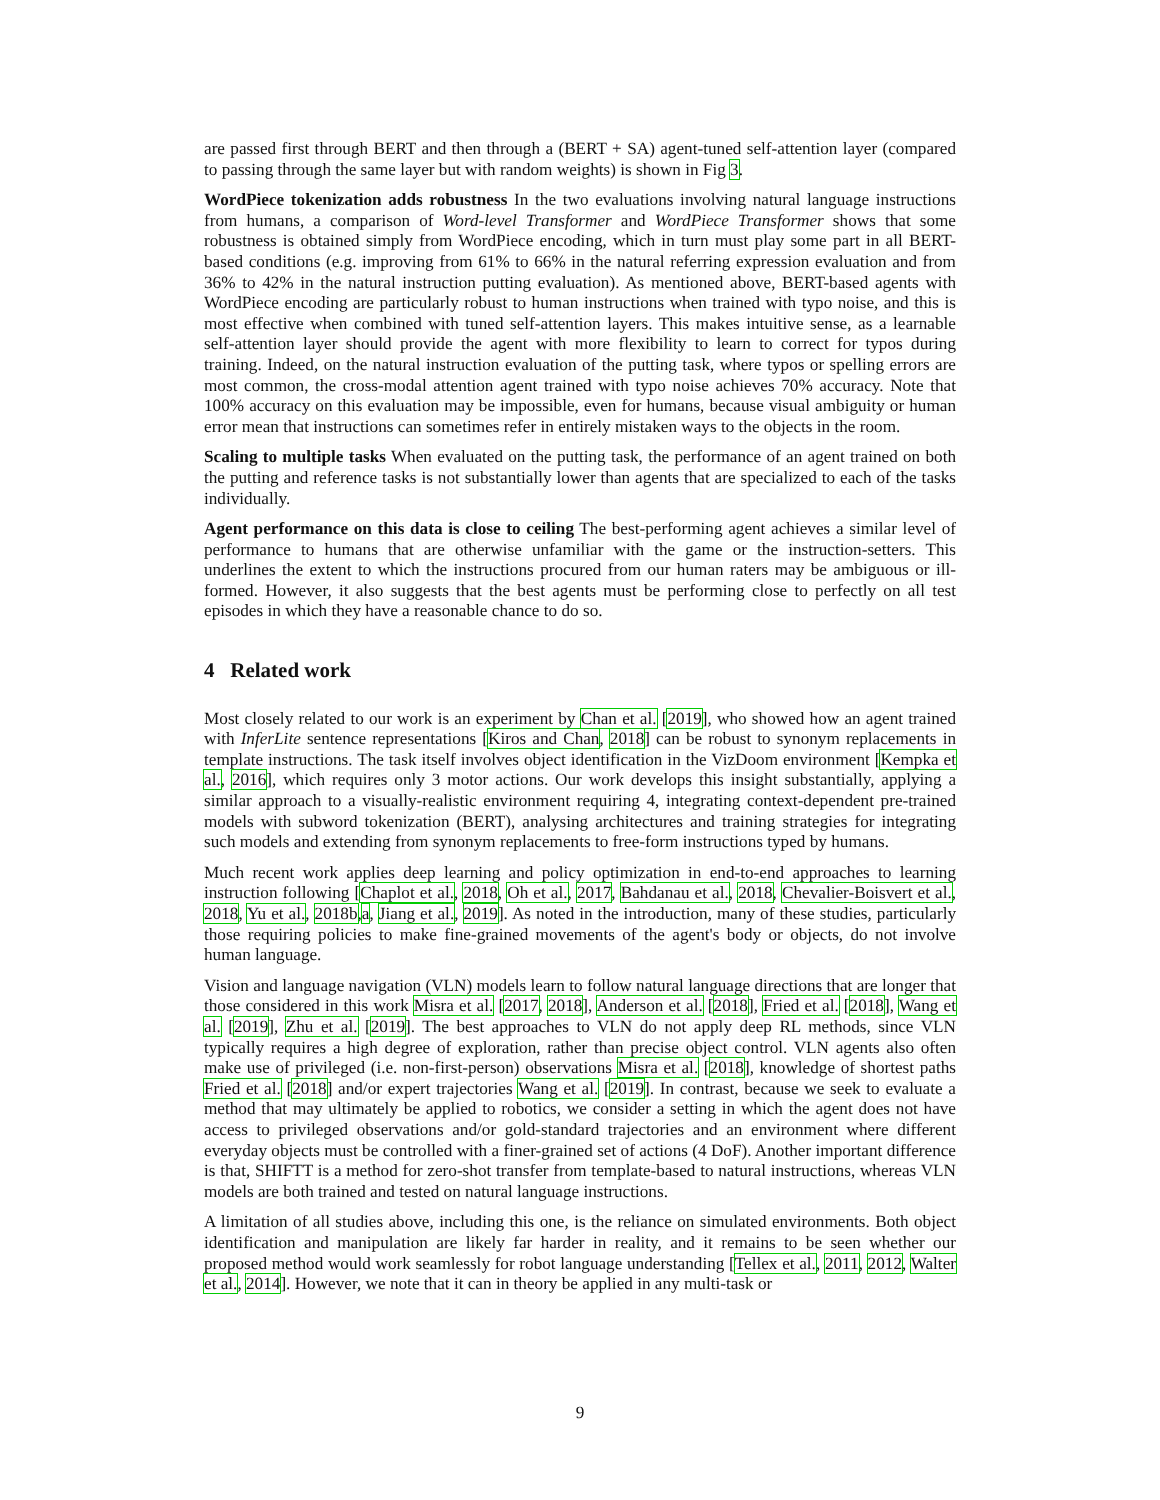are passed first through BERT and then through a (BERT + SA) agent-tuned self-attention layer (compared to passing through the same layer but with random weights) is shown in Fig 3.
WordPiece tokenization adds robustness In the two evaluations involving natural language instructions from humans, a comparison of Word-level Transformer and WordPiece Transformer shows that some robustness is obtained simply from WordPiece encoding, which in turn must play some part in all BERT-based conditions (e.g. improving from 61% to 66% in the natural referring expression evaluation and from 36% to 42% in the natural instruction putting evaluation). As mentioned above, BERT-based agents with WordPiece encoding are particularly robust to human instructions when trained with typo noise, and this is most effective when combined with tuned self-attention layers. This makes intuitive sense, as a learnable self-attention layer should provide the agent with more flexibility to learn to correct for typos during training. Indeed, on the natural instruction evaluation of the putting task, where typos or spelling errors are most common, the cross-modal attention agent trained with typo noise achieves 70% accuracy. Note that 100% accuracy on this evaluation may be impossible, even for humans, because visual ambiguity or human error mean that instructions can sometimes refer in entirely mistaken ways to the objects in the room.
Scaling to multiple tasks When evaluated on the putting task, the performance of an agent trained on both the putting and reference tasks is not substantially lower than agents that are specialized to each of the tasks individually.
Agent performance on this data is close to ceiling The best-performing agent achieves a similar level of performance to humans that are otherwise unfamiliar with the game or the instruction-setters. This underlines the extent to which the instructions procured from our human raters may be ambiguous or ill-formed. However, it also suggests that the best agents must be performing close to perfectly on all test episodes in which they have a reasonable chance to do so.
4 Related work
Most closely related to our work is an experiment by Chan et al. [2019], who showed how an agent trained with InferLite sentence representations [Kiros and Chan, 2018] can be robust to synonym replacements in template instructions. The task itself involves object identification in the VizDoom environment [Kempka et al., 2016], which requires only 3 motor actions. Our work develops this insight substantially, applying a similar approach to a visually-realistic environment requiring 4, integrating context-dependent pre-trained models with subword tokenization (BERT), analysing architectures and training strategies for integrating such models and extending from synonym replacements to free-form instructions typed by humans.
Much recent work applies deep learning and policy optimization in end-to-end approaches to learning instruction following [Chaplot et al., 2018, Oh et al., 2017, Bahdanau et al., 2018, Chevalier-Boisvert et al., 2018, Yu et al., 2018b,a, Jiang et al., 2019]. As noted in the introduction, many of these studies, particularly those requiring policies to make fine-grained movements of the agent's body or objects, do not involve human language.
Vision and language navigation (VLN) models learn to follow natural language directions that are longer that those considered in this work Misra et al. [2017, 2018], Anderson et al. [2018], Fried et al. [2018], Wang et al. [2019], Zhu et al. [2019]. The best approaches to VLN do not apply deep RL methods, since VLN typically requires a high degree of exploration, rather than precise object control. VLN agents also often make use of privileged (i.e. non-first-person) observations Misra et al. [2018], knowledge of shortest paths Fried et al. [2018] and/or expert trajectories Wang et al. [2019]. In contrast, because we seek to evaluate a method that may ultimately be applied to robotics, we consider a setting in which the agent does not have access to privileged observations and/or gold-standard trajectories and an environment where different everyday objects must be controlled with a finer-grained set of actions (4 DoF). Another important difference is that, SHIFTT is a method for zero-shot transfer from template-based to natural instructions, whereas VLN models are both trained and tested on natural language instructions.
A limitation of all studies above, including this one, is the reliance on simulated environments. Both object identification and manipulation are likely far harder in reality, and it remains to be seen whether our proposed method would work seamlessly for robot language understanding [Tellex et al., 2011, 2012, Walter et al., 2014]. However, we note that it can in theory be applied in any multi-task or
9